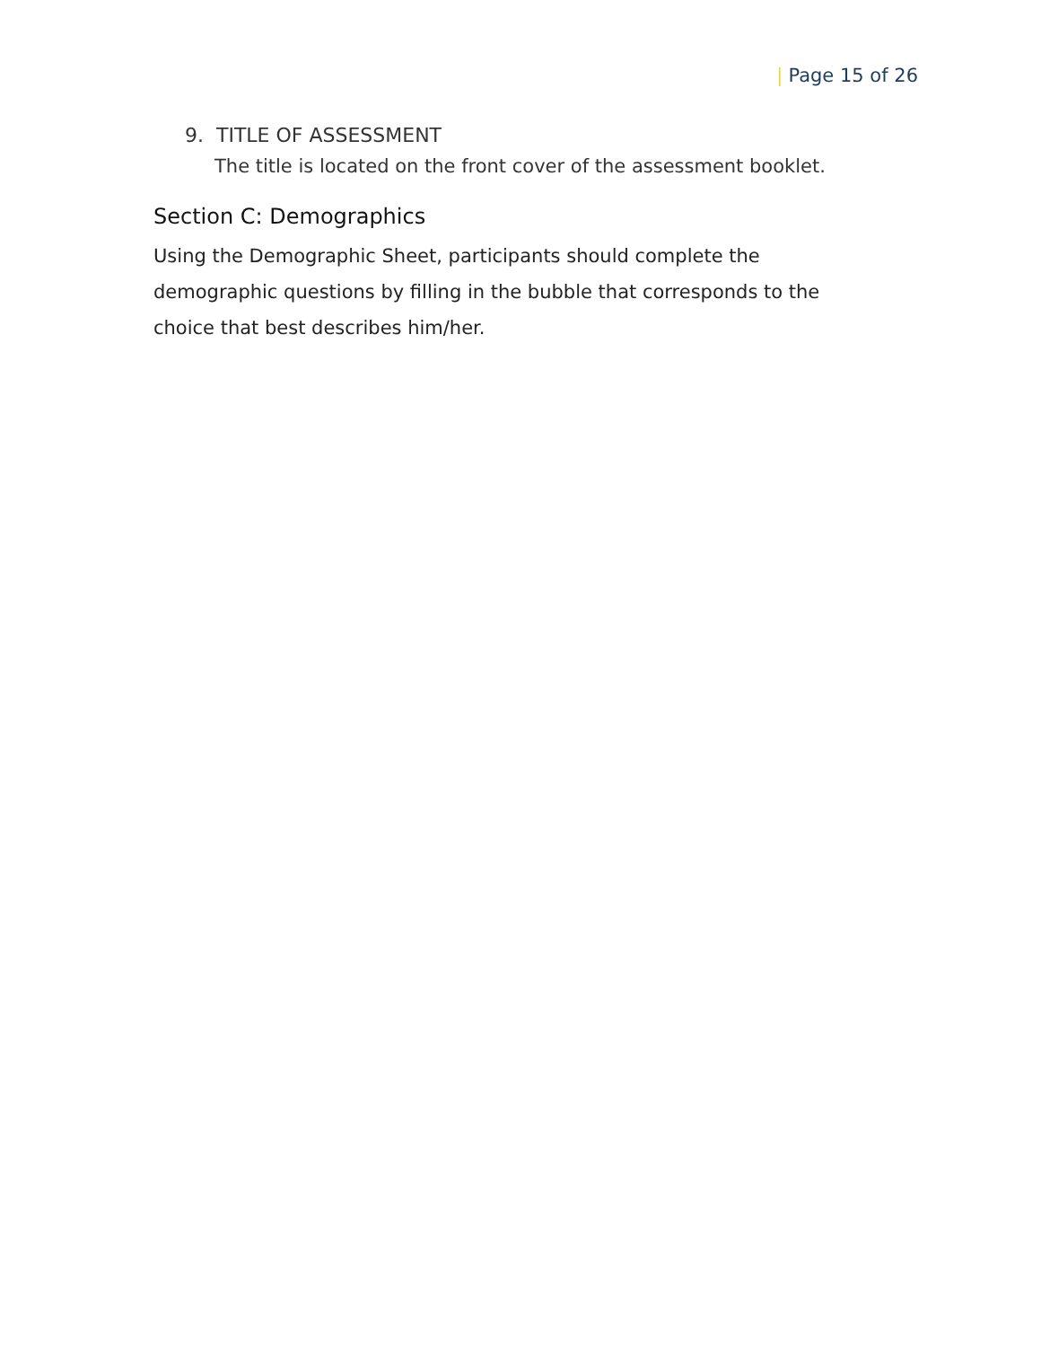| Page 15 of 26
9. TITLE OF ASSESSMENT
The title is located on the front cover of the assessment booklet.
Section C: Demographics
Using the Demographic Sheet, participants should complete the demographic questions by filling in the bubble that corresponds to the choice that best describes him/her.